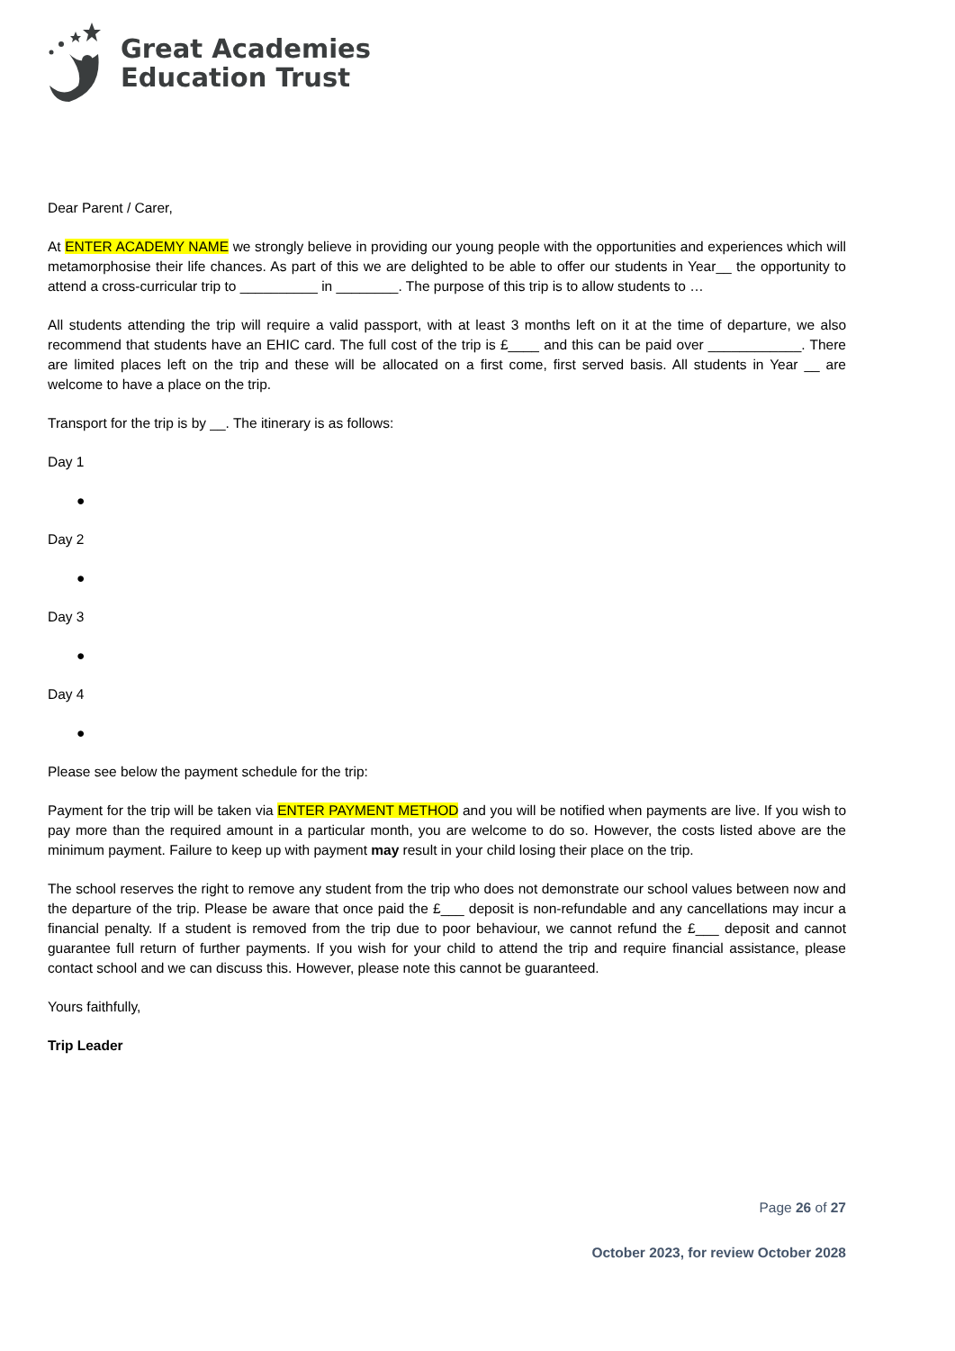Great Academies
Education Trust
Dear Parent / Carer,
At ENTER ACADEMY NAME we strongly believe in providing our young people with the opportunities and experiences which will metamorphosise their life chances. As part of this we are delighted to be able to offer our students in Year__ the opportunity to attend a cross-curricular trip to __________ in ________. The purpose of this trip is to allow students to …
All students attending the trip will require a valid passport, with at least 3 months left on it at the time of departure, we also recommend that students have an EHIC card. The full cost of the trip is £____ and this can be paid over ____________. There are limited places left on the trip and these will be allocated on a first come, first served basis. All students in Year __ are welcome to have a place on the trip.
Transport for the trip is by __. The itinerary is as follows:
Day 1
●
Day 2
●
Day 3
●
Day 4
●
Please see below the payment schedule for the trip:
Payment for the trip will be taken via ENTER PAYMENT METHOD and you will be notified when payments are live. If you wish to pay more than the required amount in a particular month, you are welcome to do so. However, the costs listed above are the minimum payment. Failure to keep up with payment may result in your child losing their place on the trip.
The school reserves the right to remove any student from the trip who does not demonstrate our school values between now and the departure of the trip. Please be aware that once paid the £___ deposit is non-refundable and any cancellations may incur a financial penalty. If a student is removed from the trip due to poor behaviour, we cannot refund the £___ deposit and cannot guarantee full return of further payments. If you wish for your child to attend the trip and require financial assistance, please contact school and we can discuss this. However, please note this cannot be guaranteed.
Yours faithfully,
Trip Leader
Page 26 of 27
October 2023, for review October 2028